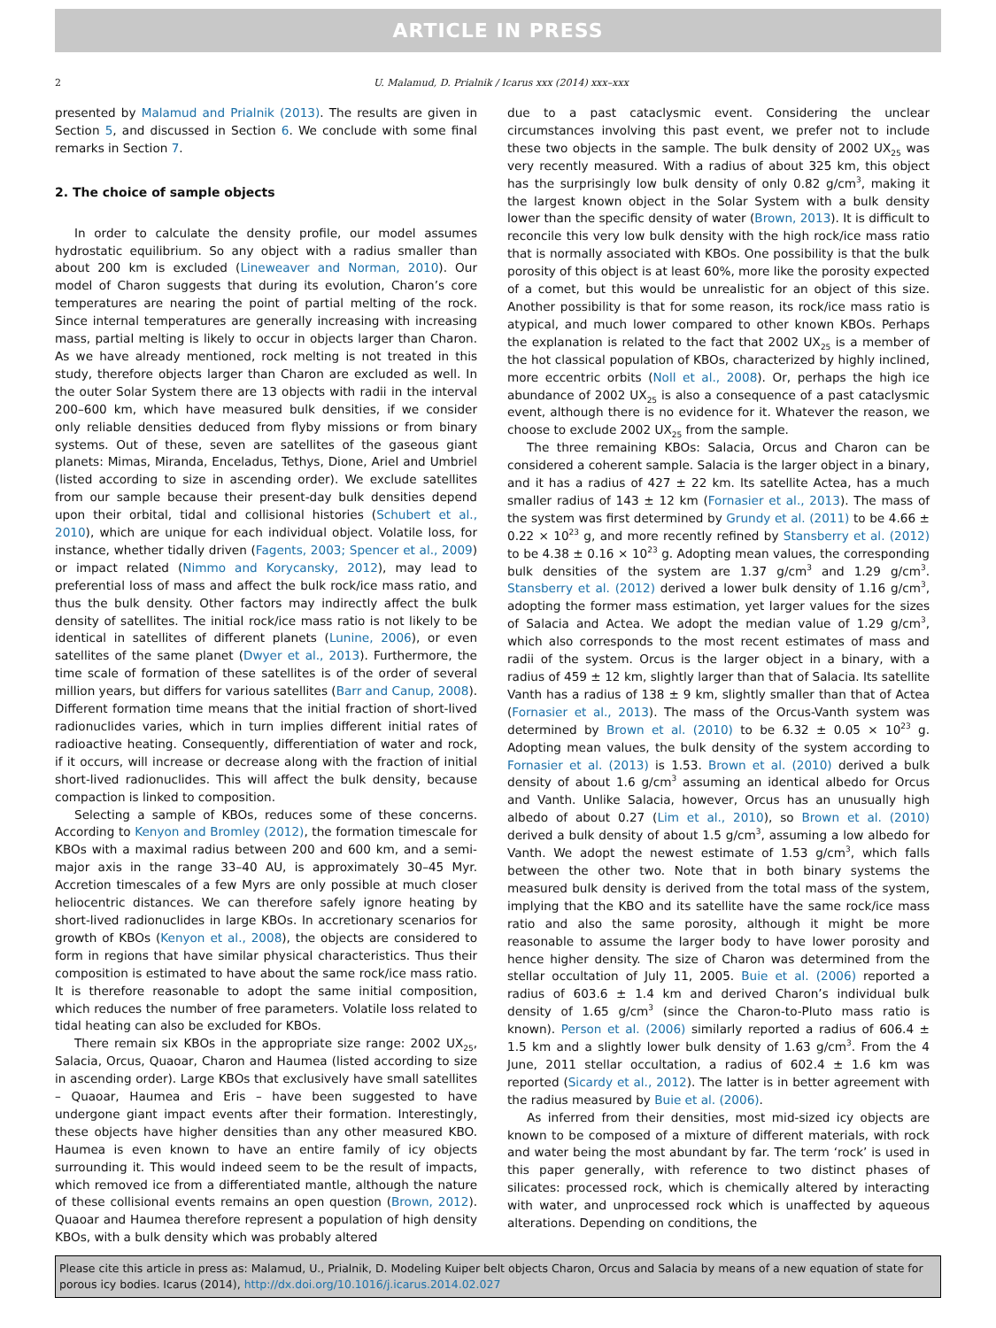ARTICLE IN PRESS
2 U. Malamud, D. Prialnik / Icarus xxx (2014) xxx–xxx
presented by Malamud and Prialnik (2013). The results are given in Section 5, and discussed in Section 6. We conclude with some final remarks in Section 7.
2. The choice of sample objects
In order to calculate the density profile, our model assumes hydrostatic equilibrium. So any object with a radius smaller than about 200 km is excluded (Lineweaver and Norman, 2010). Our model of Charon suggests that during its evolution, Charon’s core temperatures are nearing the point of partial melting of the rock. Since internal temperatures are generally increasing with increasing mass, partial melting is likely to occur in objects larger than Charon. As we have already mentioned, rock melting is not treated in this study, therefore objects larger than Charon are excluded as well. In the outer Solar System there are 13 objects with radii in the interval 200–600 km, which have measured bulk densities, if we consider only reliable densities deduced from flyby missions or from binary systems. Out of these, seven are satellites of the gaseous giant planets: Mimas, Miranda, Enceladus, Tethys, Dione, Ariel and Umbriel (listed according to size in ascending order). We exclude satellites from our sample because their present-day bulk densities depend upon their orbital, tidal and collisional histories (Schubert et al., 2010), which are unique for each individual object. Volatile loss, for instance, whether tidally driven (Fagents, 2003; Spencer et al., 2009) or impact related (Nimmo and Korycansky, 2012), may lead to preferential loss of mass and affect the bulk rock/ice mass ratio, and thus the bulk density. Other factors may indirectly affect the bulk density of satellites. The initial rock/ice mass ratio is not likely to be identical in satellites of different planets (Lunine, 2006), or even satellites of the same planet (Dwyer et al., 2013). Furthermore, the time scale of formation of these satellites is of the order of several million years, but differs for various satellites (Barr and Canup, 2008). Different formation time means that the initial fraction of short-lived radionuclides varies, which in turn implies different initial rates of radioactive heating. Consequently, differentiation of water and rock, if it occurs, will increase or decrease along with the fraction of initial short-lived radionuclides. This will affect the bulk density, because compaction is linked to composition.
Selecting a sample of KBOs, reduces some of these concerns. According to Kenyon and Bromley (2012), the formation timescale for KBOs with a maximal radius between 200 and 600 km, and a semi-major axis in the range 33–40 AU, is approximately 30–45 Myr. Accretion timescales of a few Myrs are only possible at much closer heliocentric distances. We can therefore safely ignore heating by short-lived radionuclides in large KBOs. In accretionary scenarios for growth of KBOs (Kenyon et al., 2008), the objects are considered to form in regions that have similar physical characteristics. Thus their composition is estimated to have about the same rock/ice mass ratio. It is therefore reasonable to adopt the same initial composition, which reduces the number of free parameters. Volatile loss related to tidal heating can also be excluded for KBOs.
There remain six KBOs in the appropriate size range: 2002 UX<sub>25</sub>, Salacia, Orcus, Quaoar, Charon and Haumea (listed according to size in ascending order). Large KBOs that exclusively have small satellites – Quaoar, Haumea and Eris – have been suggested to have undergone giant impact events after their formation. Interestingly, these objects have higher densities than any other measured KBO. Haumea is even known to have an entire family of icy objects surrounding it. This would indeed seem to be the result of impacts, which removed ice from a differentiated mantle, although the nature of these collisional events remains an open question (Brown, 2012). Quaoar and Haumea therefore represent a population of high density KBOs, with a bulk density which was probably altered
due to a past cataclysmic event. Considering the unclear circumstances involving this past event, we prefer not to include these two objects in the sample. The bulk density of 2002 UX<sub>25</sub> was very recently measured. With a radius of about 325 km, this object has the surprisingly low bulk density of only 0.82 g/cm<sup>3</sup>, making it the largest known object in the Solar System with a bulk density lower than the specific density of water (Brown, 2013). It is difficult to reconcile this very low bulk density with the high rock/ice mass ratio that is normally associated with KBOs. One possibility is that the bulk porosity of this object is at least 60%, more like the porosity expected of a comet, but this would be unrealistic for an object of this size. Another possibility is that for some reason, its rock/ice mass ratio is atypical, and much lower compared to other known KBOs. Perhaps the explanation is related to the fact that 2002 UX<sub>25</sub> is a member of the hot classical population of KBOs, characterized by highly inclined, more eccentric orbits (Noll et al., 2008). Or, perhaps the high ice abundance of 2002 UX<sub>25</sub> is also a consequence of a past cataclysmic event, although there is no evidence for it. Whatever the reason, we choose to exclude 2002 UX<sub>25</sub> from the sample.
The three remaining KBOs: Salacia, Orcus and Charon can be considered a coherent sample. Salacia is the larger object in a binary, and it has a radius of 427 ± 22 km. Its satellite Actea, has a much smaller radius of 143 ± 12 km (Fornasier et al., 2013). The mass of the system was first determined by Grundy et al. (2011) to be 4.66 ± 0.22 × 10<sup>23</sup> g, and more recently refined by Stansberry et al. (2012) to be 4.38 ± 0.16 × 10<sup>23</sup> g. Adopting mean values, the corresponding bulk densities of the system are 1.37 g/cm<sup>3</sup> and 1.29 g/cm<sup>3</sup>. Stansberry et al. (2012) derived a lower bulk density of 1.16 g/cm<sup>3</sup>, adopting the former mass estimation, yet larger values for the sizes of Salacia and Actea. We adopt the median value of 1.29 g/cm<sup>3</sup>, which also corresponds to the most recent estimates of mass and radii of the system. Orcus is the larger object in a binary, with a radius of 459 ± 12 km, slightly larger than that of Salacia. Its satellite Vanth has a radius of 138 ± 9 km, slightly smaller than that of Actea (Fornasier et al., 2013). The mass of the Orcus-Vanth system was determined by Brown et al. (2010) to be 6.32 ± 0.05 × 10<sup>23</sup> g. Adopting mean values, the bulk density of the system according to Fornasier et al. (2013) is 1.53. Brown et al. (2010) derived a bulk density of about 1.6 g/cm<sup>3</sup> assuming an identical albedo for Orcus and Vanth. Unlike Salacia, however, Orcus has an unusually high albedo of about 0.27 (Lim et al., 2010), so Brown et al. (2010) derived a bulk density of about 1.5 g/cm<sup>3</sup>, assuming a low albedo for Vanth. We adopt the newest estimate of 1.53 g/cm<sup>3</sup>, which falls between the other two. Note that in both binary systems the measured bulk density is derived from the total mass of the system, implying that the KBO and its satellite have the same rock/ice mass ratio and also the same porosity, although it might be more reasonable to assume the larger body to have lower porosity and hence higher density. The size of Charon was determined from the stellar occultation of July 11, 2005. Buie et al. (2006) reported a radius of 603.6 ± 1.4 km and derived Charon’s individual bulk density of 1.65 g/cm<sup>3</sup> (since the Charon-to-Pluto mass ratio is known). Person et al. (2006) similarly reported a radius of 606.4 ± 1.5 km and a slightly lower bulk density of 1.63 g/cm<sup>3</sup>. From the 4 June, 2011 stellar occultation, a radius of 602.4 ± 1.6 km was reported (Sicardy et al., 2012). The latter is in better agreement with the radius measured by Buie et al. (2006).
As inferred from their densities, most mid-sized icy objects are known to be composed of a mixture of different materials, with rock and water being the most abundant by far. The term ‘rock’ is used in this paper generally, with reference to two distinct phases of silicates: processed rock, which is chemically altered by interacting with water, and unprocessed rock which is unaffected by aqueous alterations. Depending on conditions, the
Please cite this article in press as: Malamud, U., Prialnik, D. Modeling Kuiper belt objects Charon, Orcus and Salacia by means of a new equation of state for porous icy bodies. Icarus (2014), http://dx.doi.org/10.1016/j.icarus.2014.02.027